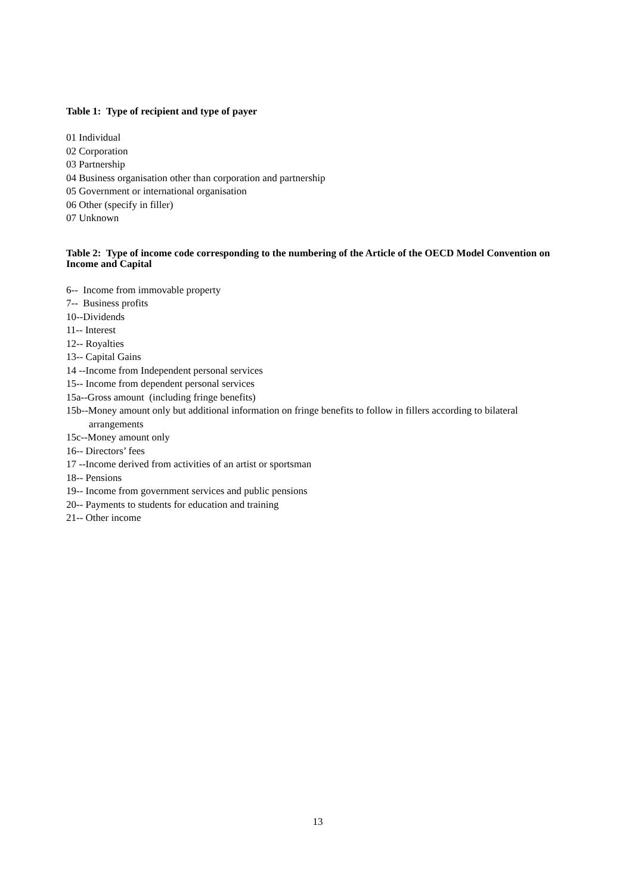Table 1: Type of recipient and type of payer
01 Individual
02 Corporation
03 Partnership
04 Business organisation other than corporation and partnership
05 Government or international organisation
06 Other (specify in filler)
07 Unknown
Table 2: Type of income code corresponding to the numbering of the Article of the OECD Model Convention on Income and Capital
6-- Income from immovable property
7-- Business profits
10--Dividends
11-- Interest
12-- Royalties
13-- Capital Gains
14 --Income from Independent personal services
15-- Income from dependent personal services
15a--Gross amount (including fringe benefits)
15b--Money amount only but additional information on fringe benefits to follow in fillers according to bilateral arrangements
15c--Money amount only
16-- Directors’ fees
17 --Income derived from activities of an artist or sportsman
18-- Pensions
19-- Income from government services and public pensions
20-- Payments to students for education and training
21-- Other income
13